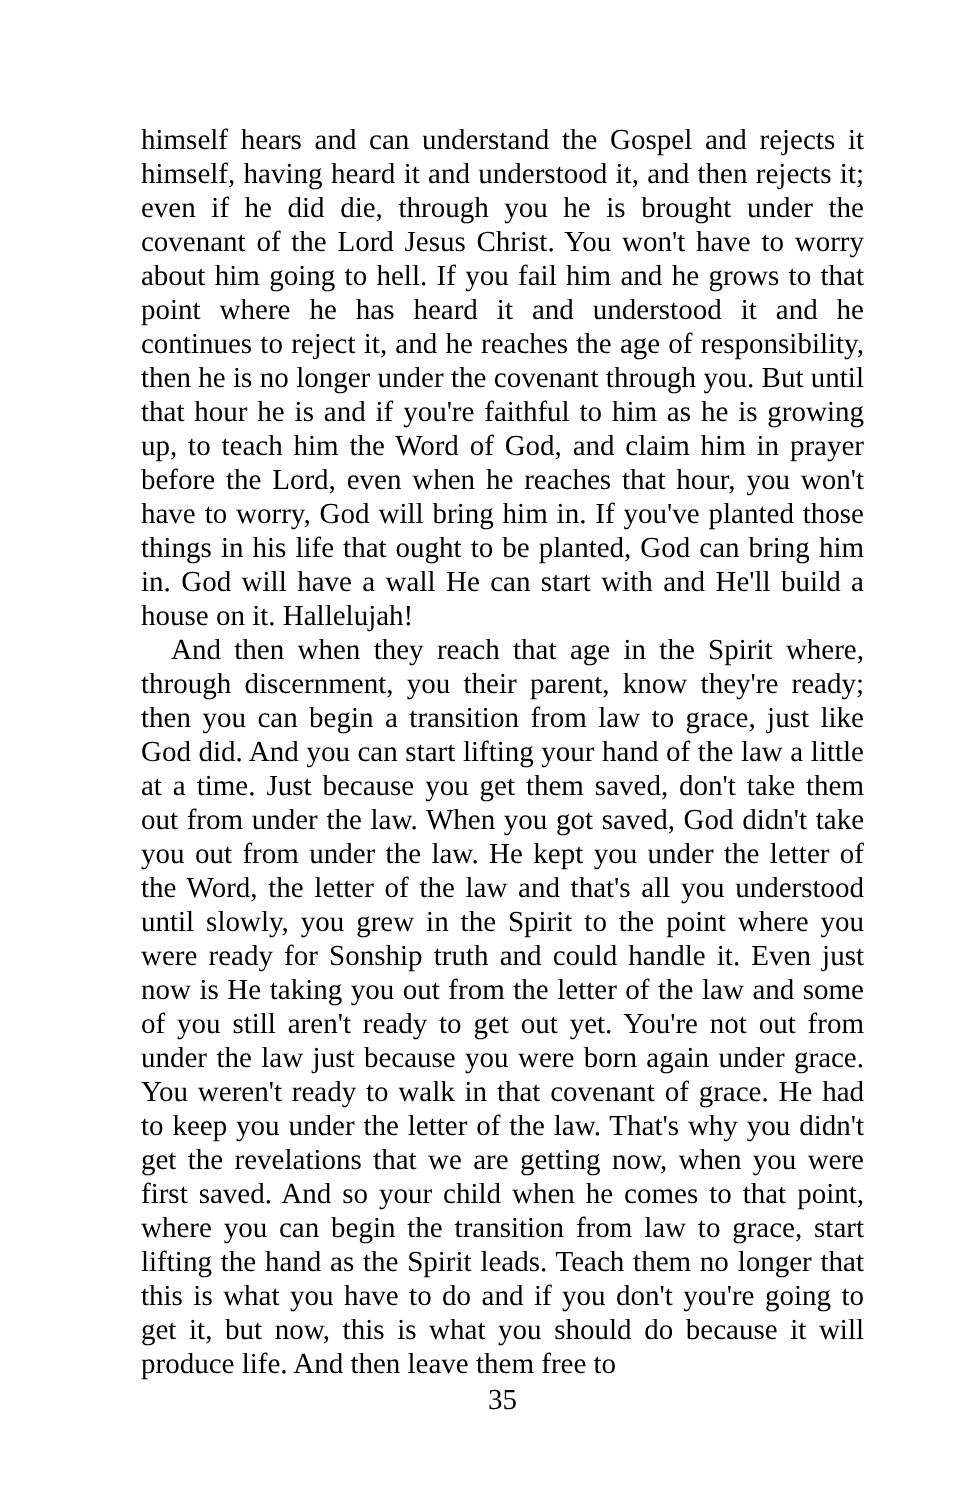himself hears and can understand the Gospel and rejects it himself, having heard it and understood it, and then rejects it; even if he did die, through you he is brought under the covenant of the Lord Jesus Christ. You won't have to worry about him going to hell. If you fail him and he grows to that point where he has heard it and understood it and he continues to reject it, and he reaches the age of responsibility, then he is no longer under the covenant through you. But until that hour he is and if you're faithful to him as he is growing up, to teach him the Word of God, and claim him in prayer before the Lord, even when he reaches that hour, you won't have to worry, God will bring him in. If you've planted those things in his life that ought to be planted, God can bring him in. God will have a wall He can start with and He'll build a house on it. Hallelujah!
And then when they reach that age in the Spirit where, through discernment, you their parent, know they're ready; then you can begin a transition from law to grace, just like God did. And you can start lifting your hand of the law a little at a time. Just because you get them saved, don't take them out from under the law. When you got saved, God didn't take you out from under the law. He kept you under the letter of the Word, the letter of the law and that's all you understood until slowly, you grew in the Spirit to the point where you were ready for Sonship truth and could handle it. Even just now is He taking you out from the letter of the law and some of you still aren't ready to get out yet. You're not out from under the law just because you were born again under grace. You weren't ready to walk in that covenant of grace. He had to keep you under the letter of the law. That's why you didn't get the revelations that we are getting now, when you were first saved. And so your child when he comes to that point, where you can begin the transition from law to grace, start lifting the hand as the Spirit leads. Teach them no longer that this is what you have to do and if you don't you're going to get it, but now, this is what you should do because it will produce life. And then leave them free to
35